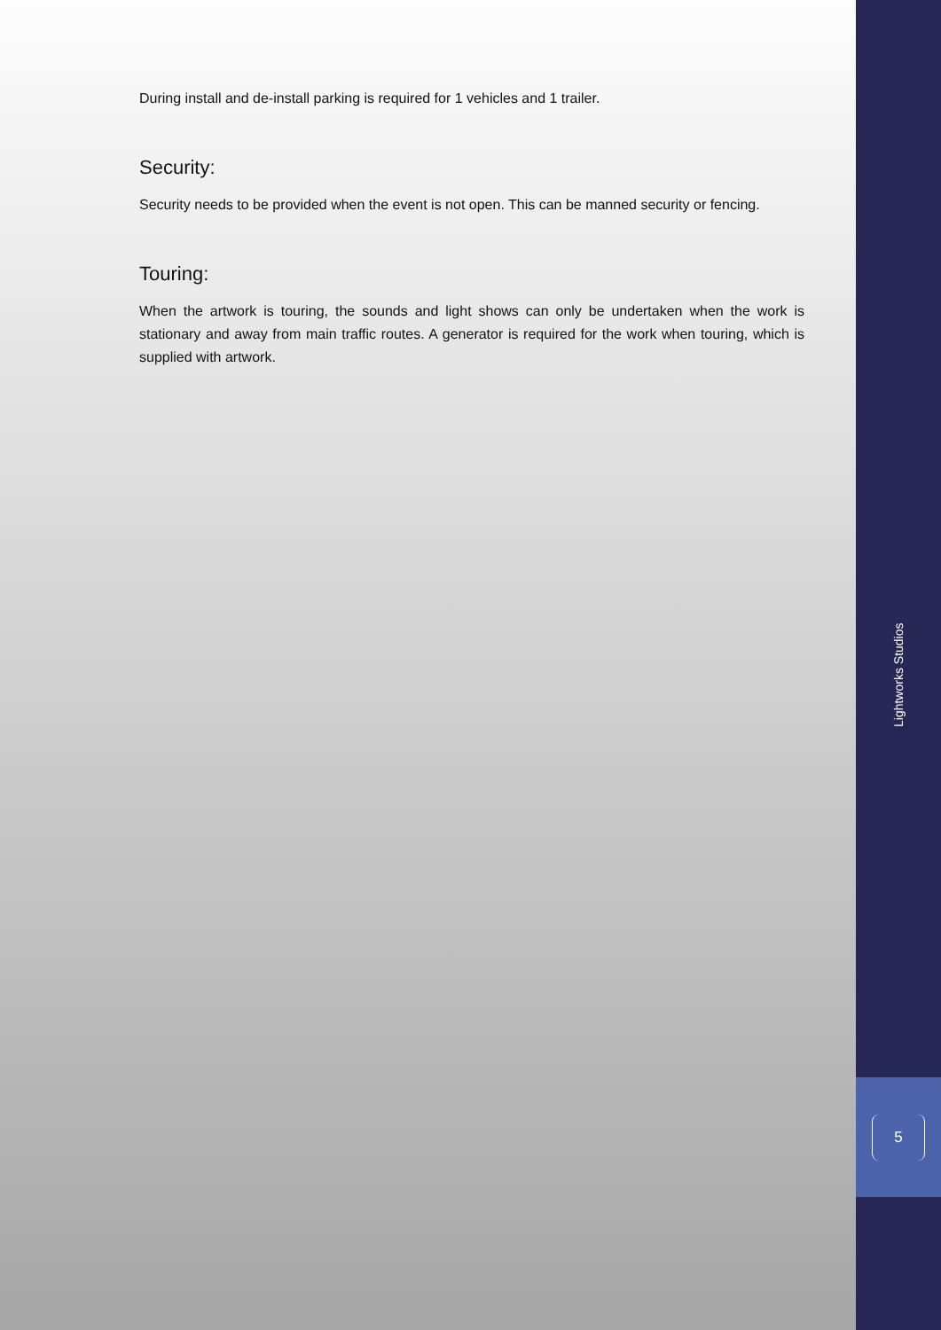During install and de-install parking is required for 1 vehicles and 1 trailer.
Security:
Security needs to be provided when the event is not open. This can be manned security or fencing.
Touring:
When the artwork is touring, the sounds and light shows can only be undertaken when the work is stationary and away from main traffic routes. A generator is required for the work when touring, which is supplied with artwork.
Lightworks Studios
5